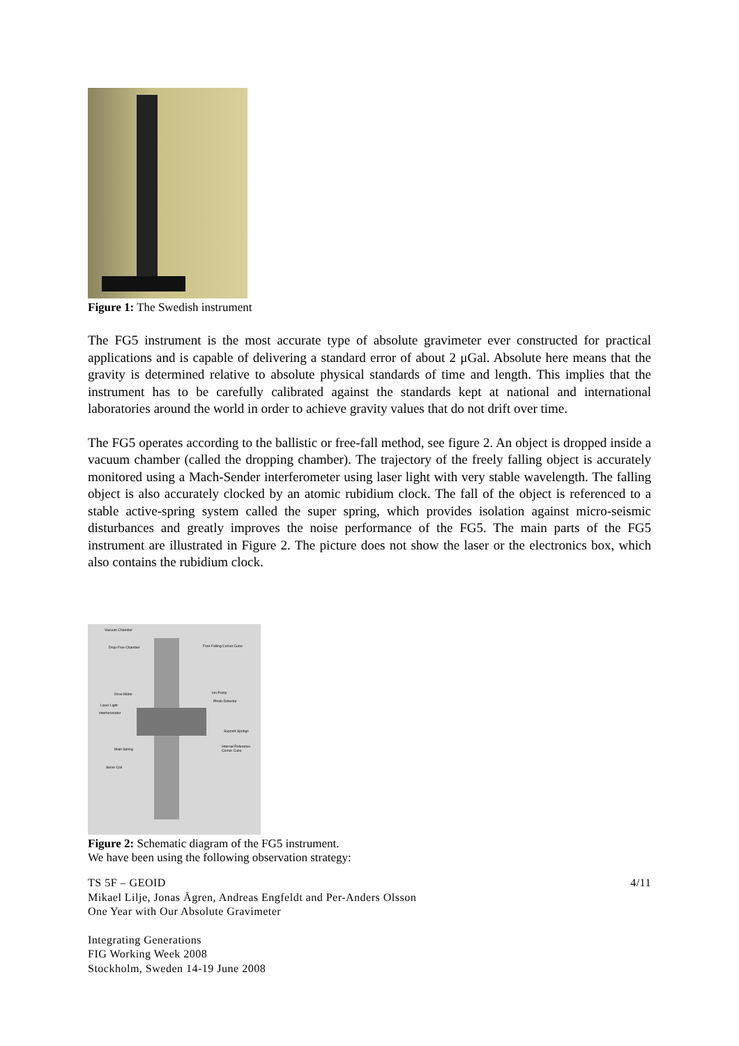Figure 1: The Swedish instrument
The FG5 instrument is the most accurate type of absolute gravimeter ever constructed for practical applications and is capable of delivering a standard error of about 2 μGal. Absolute here means that the gravity is determined relative to absolute physical standards of time and length. This implies that the instrument has to be carefully calibrated against the standards kept at national and international laboratories around the world in order to achieve gravity values that do not drift over time.
The FG5 operates according to the ballistic or free-fall method, see figure 2. An object is dropped inside a vacuum chamber (called the dropping chamber). The trajectory of the freely falling object is accurately monitored using a Mach-Sender interferometer using laser light with very stable wavelength. The falling object is also accurately clocked by an atomic rubidium clock. The fall of the object is referenced to a stable active-spring system called the super spring, which provides isolation against micro-seismic disturbances and greatly improves the noise performance of the FG5. The main parts of the FG5 instrument are illustrated in Figure 2. The picture does not show the laser or the electronics box, which also contains the rubidium clock.
Vacuum Chamber
Free-Falling Corner Cube Drop-Free Chamber
Ion Pump
Photo-Detector
Drive Motor
Laser Light
Interferometer
Support Springs
Internal Reference Corner Cube
Main Spring
Servo Coil
Figure 2: Schematic diagram of the FG5 instrument.
We have been using the following observation strategy:
TS 5F – GEOID 4/11
Mikael Lilje, Jonas Ågren, Andreas Engfeldt and Per-Anders Olsson
One Year with Our Absolute Gravimeter
Integrating Generations
FIG Working Week 2008
Stockholm, Sweden 14-19 June 2008